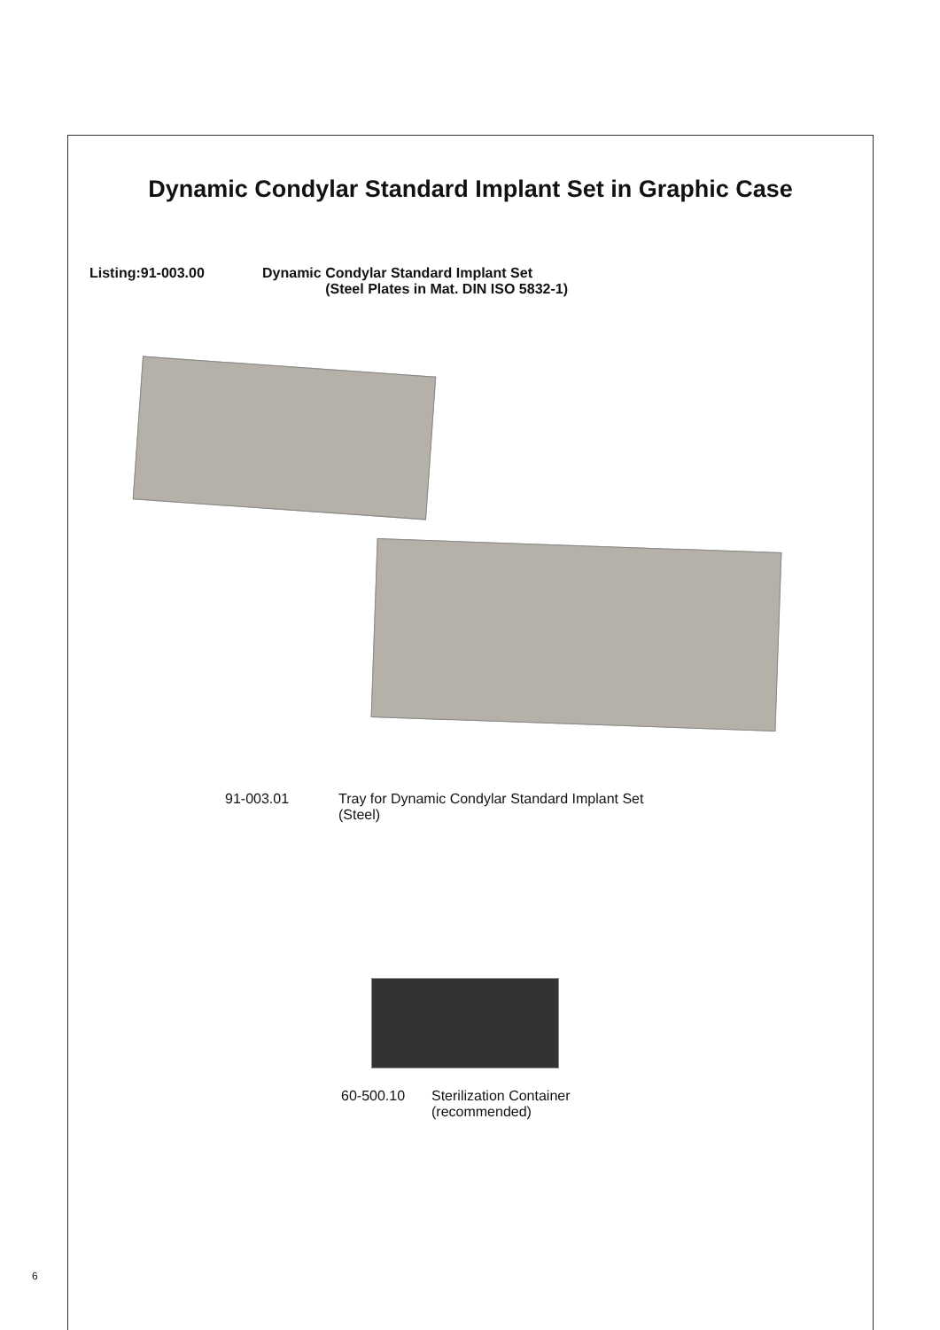Dynamic Condylar Standard Implant Set in Graphic Case
Listing:91-003.00 Dynamic Condylar Standard Implant Set
(Steel Plates in Mat. DIN ISO 5832-1)
91-003.01 Tray for Dynamic Condylar Standard Implant Set
(Steel)
60-500.10 Sterilization Container
(recommended)
6